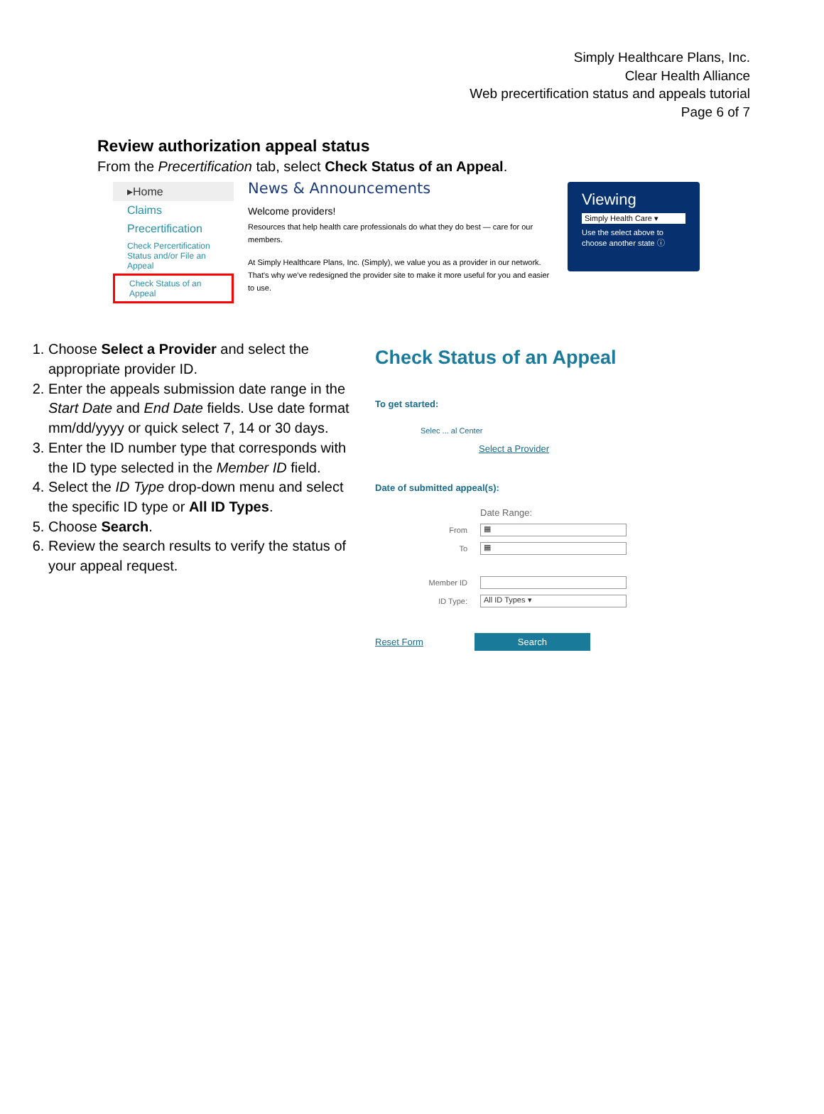Simply Healthcare Plans, Inc.
Clear Health Alliance
Web precertification status and appeals tutorial
Page 6 of 7
Review authorization appeal status
From the Precertification tab, select Check Status of an Appeal.
▸Home
Claims
Precertification
Check Percertification Status and/or File an Appeal
Check Status of an Appeal
News & Announcements
Welcome providers!
Resources that help health care professionals do what they do best — care for our members.
At Simply Healthcare Plans, Inc. (Simply), we value you as a provider in our network. That's why we've redesigned the provider site to make it more useful for you and easier to use.
Viewing
Simply Health Care ▾
Use the select above to choose another state ⓘ
1. Choose Select a Provider and select the appropriate provider ID.
2. Enter the appeals submission date range in the Start Date and End Date fields. Use date format mm/dd/yyyy or quick select 7, 14 or 30 days.
3. Enter the ID number type that corresponds with the ID type selected in the Member ID field.
4. Select the ID Type drop-down menu and select the specific ID type or All ID Types.
5. Choose Search.
6. Review the search results to verify the status of your appeal request.
Check Status of an Appeal
To get started:
Selec ... al Center
Select a Provider
Date of submitted appeal(s):
Date Range:
From ▦
To ▦
Member ID
ID Type: All ID Types ▾
Reset Form Search